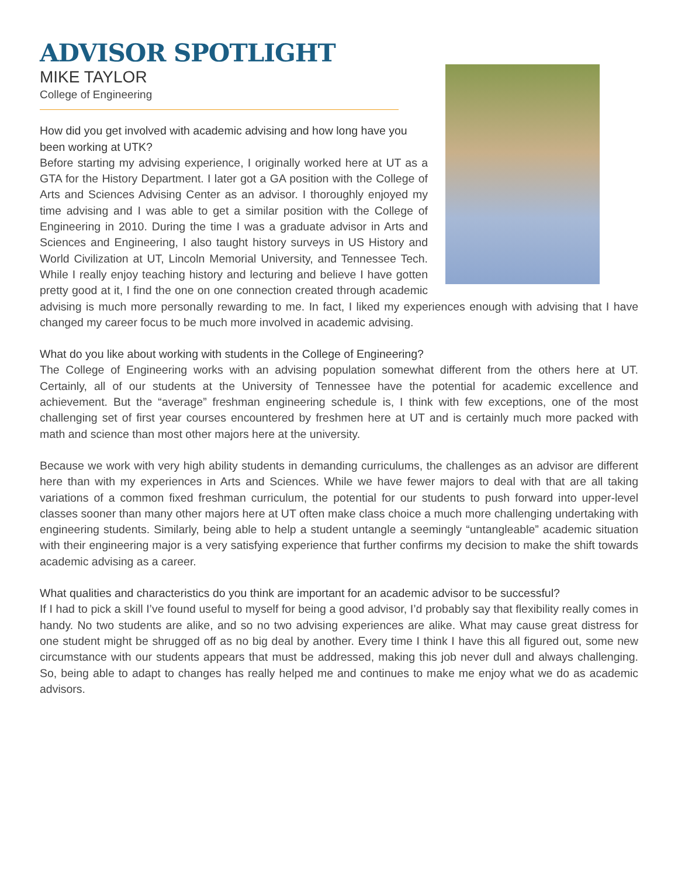ADVISOR SPOTLIGHT
MIKE TAYLOR
College of Engineering
How did you get involved with academic advising and how long have you been working at UTK?
Before starting my advising experience, I originally worked here at UT as a GTA for the History Department. I later got a GA position with the College of Arts and Sciences Advising Center as an advisor. I thoroughly enjoyed my time advising and I was able to get a similar position with the College of Engineering in 2010. During the time I was a graduate advisor in Arts and Sciences and Engineering, I also taught history surveys in US History and World Civilization at UT, Lincoln Memorial University, and Tennessee Tech. While I really enjoy teaching history and lecturing and believe I have gotten pretty good at it, I find the one on one connection created through academic advising is much more personally rewarding to me. In fact, I liked my experiences enough with advising that I have changed my career focus to be much more involved in academic advising.
What do you like about working with students in the College of Engineering?
The College of Engineering works with an advising population somewhat different from the others here at UT. Certainly, all of our students at the University of Tennessee have the potential for academic excellence and achievement. But the “average” freshman engineering schedule is, I think with few exceptions, one of the most challenging set of first year courses encountered by freshmen here at UT and is certainly much more packed with math and science than most other majors here at the university.
Because we work with very high ability students in demanding curriculums, the challenges as an advisor are different here than with my experiences in Arts and Sciences. While we have fewer majors to deal with that are all taking variations of a common fixed freshman curriculum, the potential for our students to push forward into upper-level classes sooner than many other majors here at UT often make class choice a much more challenging undertaking with engineering students. Similarly, being able to help a student untangle a seemingly “untangleable” academic situation with their engineering major is a very satisfying experience that further confirms my decision to make the shift towards academic advising as a career.
What qualities and characteristics do you think are important for an academic advisor to be successful?
If I had to pick a skill I’ve found useful to myself for being a good advisor, I’d probably say that flexibility really comes in handy. No two students are alike, and so no two advising experiences are alike. What may cause great distress for one student might be shrugged off as no big deal by another. Every time I think I have this all figured out, some new circumstance with our students appears that must be addressed, making this job never dull and always challenging. So, being able to adapt to changes has really helped me and continues to make me enjoy what we do as academic advisors.